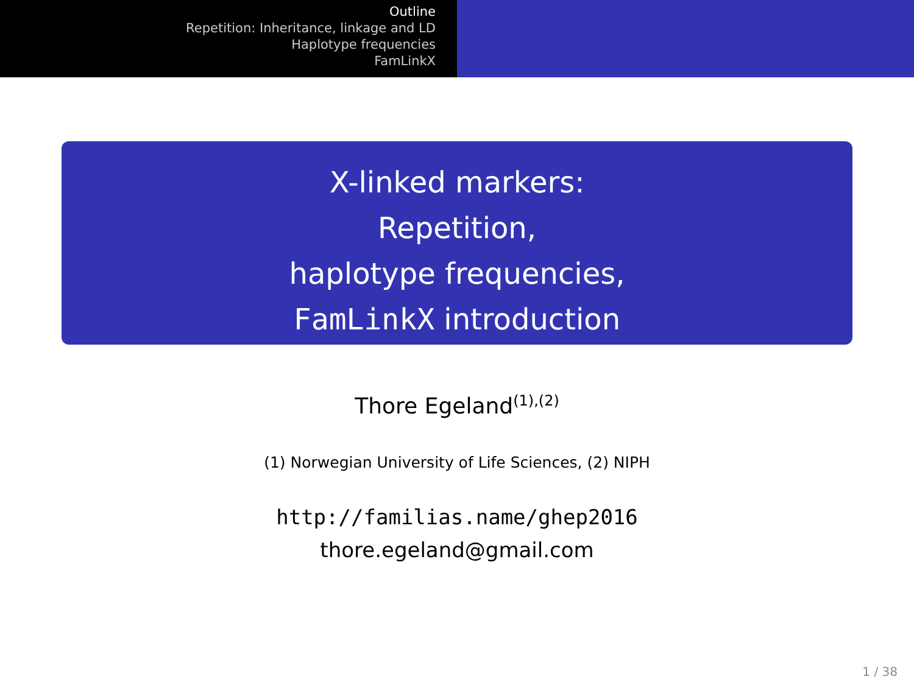Outline
Repetition: Inheritance, linkage and LD
Haplotype frequencies
FamLinkX
X-linked markers:
Repetition,
haplotype frequencies,
FamLinkX introduction
Thore Egeland<sup>(1),(2)</sup>
(1) Norwegian University of Life Sciences, (2) NIPH
http://familias.name/ghep2016
thore.egeland@gmail.com
1 / 38